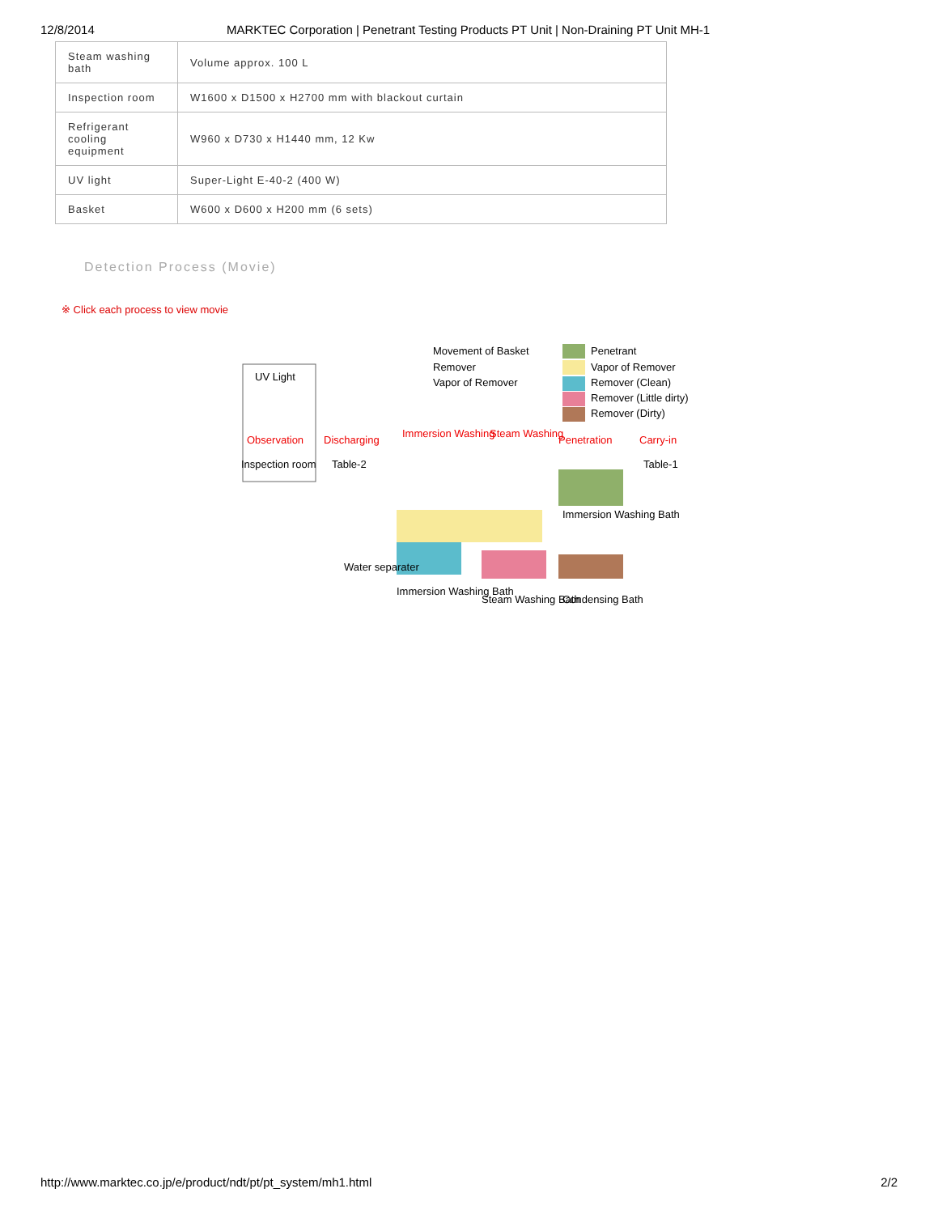12/8/2014 MARKTEC Corporation | Penetrant Testing Products PT Unit | Non-Draining PT Unit MH-1
| Steam washing bath | Volume approx. 100 L |
| Inspection room | W1600 x D1500 x H2700 mm with blackout curtain |
| Refrigerant cooling equipment | W960 x D730 x H1440 mm, 12 Kw |
| UV light | Super-Light E-40-2 (400 W) |
| Basket | W600 x D600 x H200 mm (6 sets) |
Detection Process (Movie)
※ Click each process to view movie
UV Light
Movement of Basket
Remover
Vapor of Remover
Penetrant
Vapor of Remover
Remover (Clean)
Remover (Little dirty)
Remover (Dirty)
Observation
Discharging
Immersion Washing
Steam Washing
Penetration
Carry-in
Inspection room
Table-2
Table-1
Immersion Washing Bath
Water separater
Immersion Washing Bath
Steam Washing Bath
Condensing Bath
http://www.marktec.co.jp/e/product/ndt/pt/pt_system/mh1.html 2/2